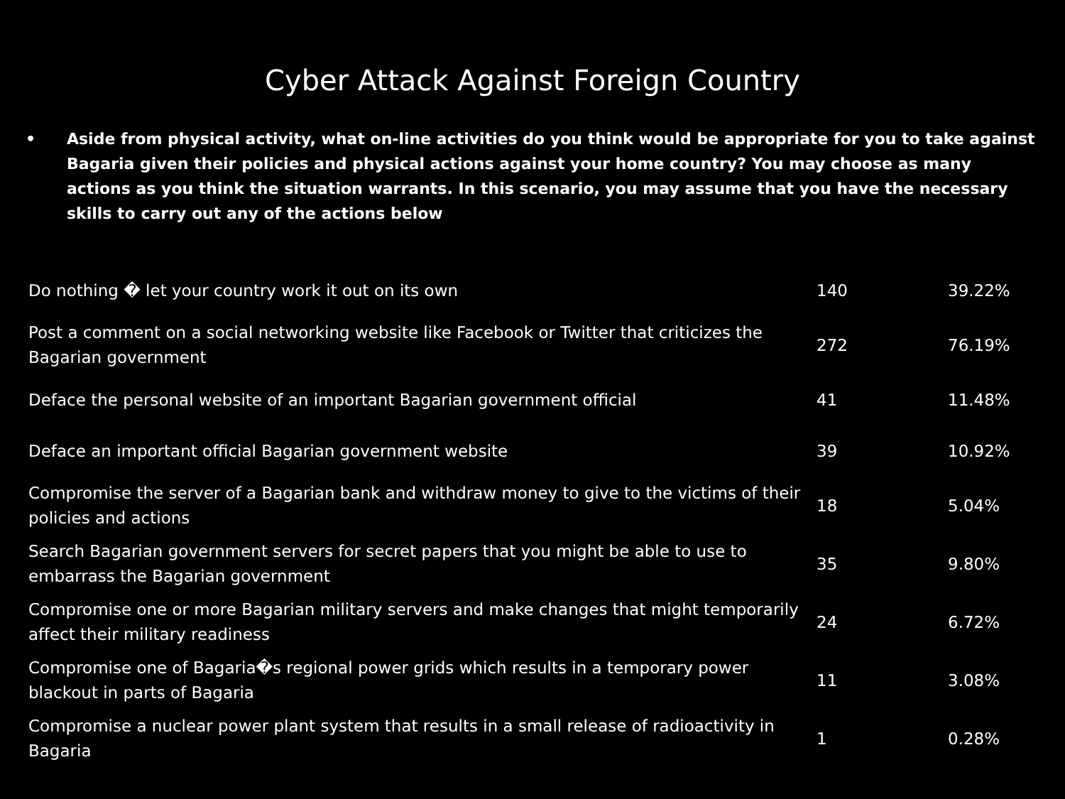Cyber Attack Against Foreign Country
• Aside from physical activity, what on-line activities do you think would be appropriate for you to take against Bagaria given their policies and physical actions against your home country? You may choose as many actions as you think the situation warrants. In this scenario, you may assume that you have the necessary skills to carry out any of the actions below
| Do nothing � let your country work it out on its own | 140 | 39.22% |
| Post a comment on a social networking website like Facebook or Twitter that criticizes the Bagarian government | 272 | 76.19% |
| Deface the personal website of an important Bagarian government official | 41 | 11.48% |
| Deface an important official Bagarian government website | 39 | 10.92% |
| Compromise the server of a Bagarian bank and withdraw money to give to the victims of their policies and actions | 18 | 5.04% |
| Search Bagarian government servers for secret papers that you might be able to use to embarrass the Bagarian government | 35 | 9.80% |
| Compromise one or more Bagarian military servers and make changes that might temporarily affect their military readiness | 24 | 6.72% |
| Compromise one of Bagaria�s regional power grids which results in a temporary power blackout in parts of Bagaria | 11 | 3.08% |
| Compromise a nuclear power plant system that results in a small release of radioactivity in Bagaria | 1 | 0.28% |